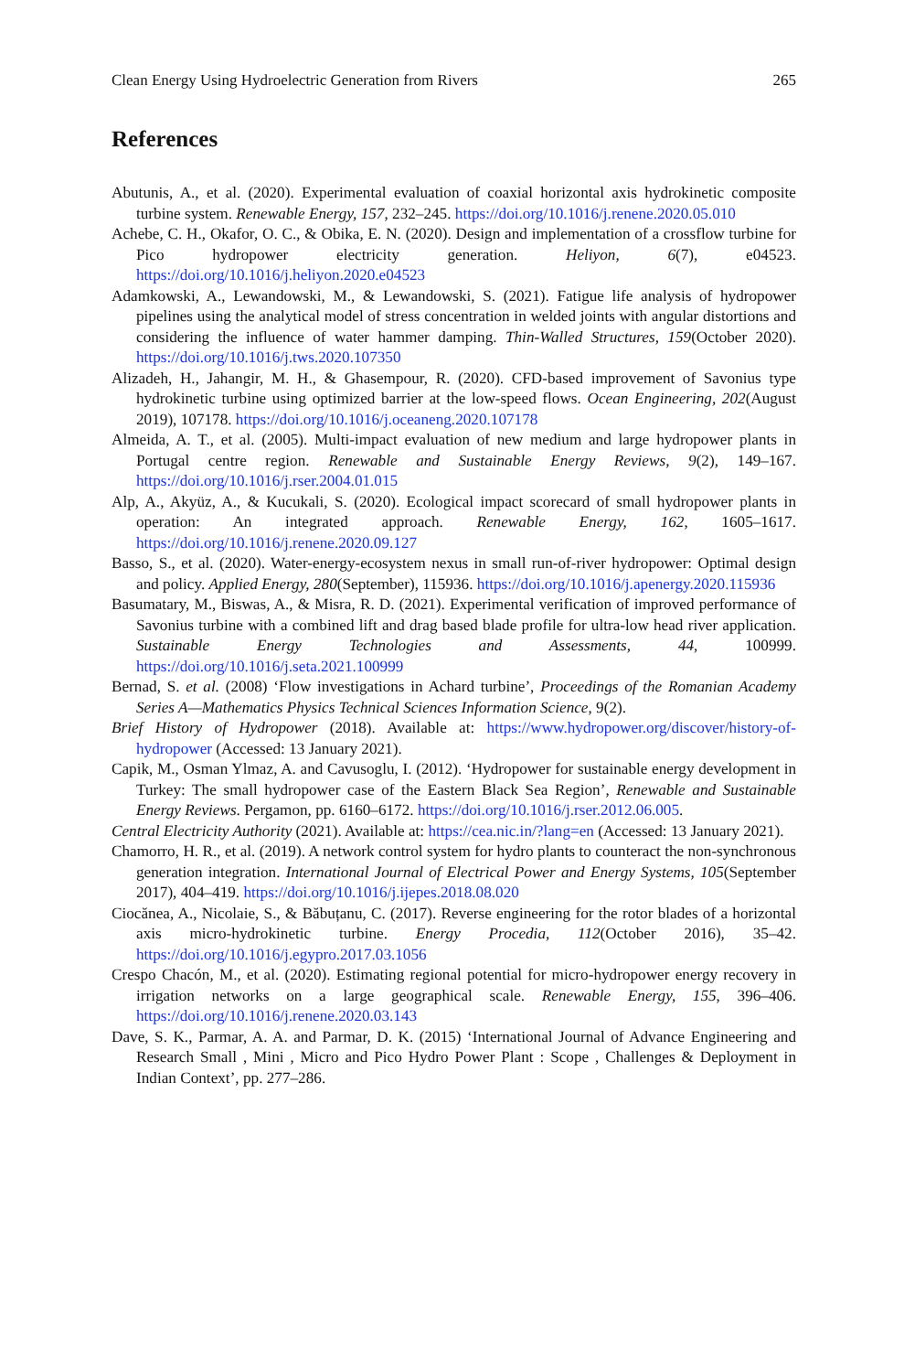Clean Energy Using Hydroelectric Generation from Rivers 265
References
Abutunis, A., et al. (2020). Experimental evaluation of coaxial horizontal axis hydrokinetic composite turbine system. Renewable Energy, 157, 232–245. https://doi.org/10.1016/j.renene.2020.05.010
Achebe, C. H., Okafor, O. C., & Obika, E. N. (2020). Design and implementation of a crossflow turbine for Pico hydropower electricity generation. Heliyon, 6(7), e04523. https://doi.org/10.1016/j.heliyon.2020.e04523
Adamkowski, A., Lewandowski, M., & Lewandowski, S. (2021). Fatigue life analysis of hydropower pipelines using the analytical model of stress concentration in welded joints with angular distortions and considering the influence of water hammer damping. Thin-Walled Structures, 159(October 2020). https://doi.org/10.1016/j.tws.2020.107350
Alizadeh, H., Jahangir, M. H., & Ghasempour, R. (2020). CFD-based improvement of Savonius type hydrokinetic turbine using optimized barrier at the low-speed flows. Ocean Engineering, 202(August 2019), 107178. https://doi.org/10.1016/j.oceaneng.2020.107178
Almeida, A. T., et al. (2005). Multi-impact evaluation of new medium and large hydropower plants in Portugal centre region. Renewable and Sustainable Energy Reviews, 9(2), 149–167. https://doi.org/10.1016/j.rser.2004.01.015
Alp, A., Akyüz, A., & Kucukali, S. (2020). Ecological impact scorecard of small hydropower plants in operation: An integrated approach. Renewable Energy, 162, 1605–1617. https://doi.org/10.1016/j.renene.2020.09.127
Basso, S., et al. (2020). Water-energy-ecosystem nexus in small run-of-river hydropower: Optimal design and policy. Applied Energy, 280(September), 115936. https://doi.org/10.1016/j.apenergy.2020.115936
Basumatary, M., Biswas, A., & Misra, R. D. (2021). Experimental verification of improved performance of Savonius turbine with a combined lift and drag based blade profile for ultra-low head river application. Sustainable Energy Technologies and Assessments, 44, 100999. https://doi.org/10.1016/j.seta.2021.100999
Bernad, S. et al. (2008) ‘Flow investigations in Achard turbine’, Proceedings of the Romanian Academy Series A—Mathematics Physics Technical Sciences Information Science, 9(2).
Brief History of Hydropower (2018). Available at: https://www.hydropower.org/discover/history-of-hydropower (Accessed: 13 January 2021).
Capik, M., Osman Ylmaz, A. and Cavusoglu, I. (2012). ‘Hydropower for sustainable energy development in Turkey: The small hydropower case of the Eastern Black Sea Region’, Renewable and Sustainable Energy Reviews. Pergamon, pp. 6160–6172. https://doi.org/10.1016/j.rser.2012.06.005.
Central Electricity Authority (2021). Available at: https://cea.nic.in/?lang=en (Accessed: 13 January 2021).
Chamorro, H. R., et al. (2019). A network control system for hydro plants to counteract the non-synchronous generation integration. International Journal of Electrical Power and Energy Systems, 105(September 2017), 404–419. https://doi.org/10.1016/j.ijepes.2018.08.020
Ciocănea, A., Nicolaie, S., & Băbuțanu, C. (2017). Reverse engineering for the rotor blades of a horizontal axis micro-hydrokinetic turbine. Energy Procedia, 112(October 2016), 35–42. https://doi.org/10.1016/j.egypro.2017.03.1056
Crespo Chacón, M., et al. (2020). Estimating regional potential for micro-hydropower energy recovery in irrigation networks on a large geographical scale. Renewable Energy, 155, 396–406. https://doi.org/10.1016/j.renene.2020.03.143
Dave, S. K., Parmar, A. A. and Parmar, D. K. (2015) ‘International Journal of Advance Engineering and Research Small , Mini , Micro and Pico Hydro Power Plant : Scope , Challenges & Deployment in Indian Context’, pp. 277–286.